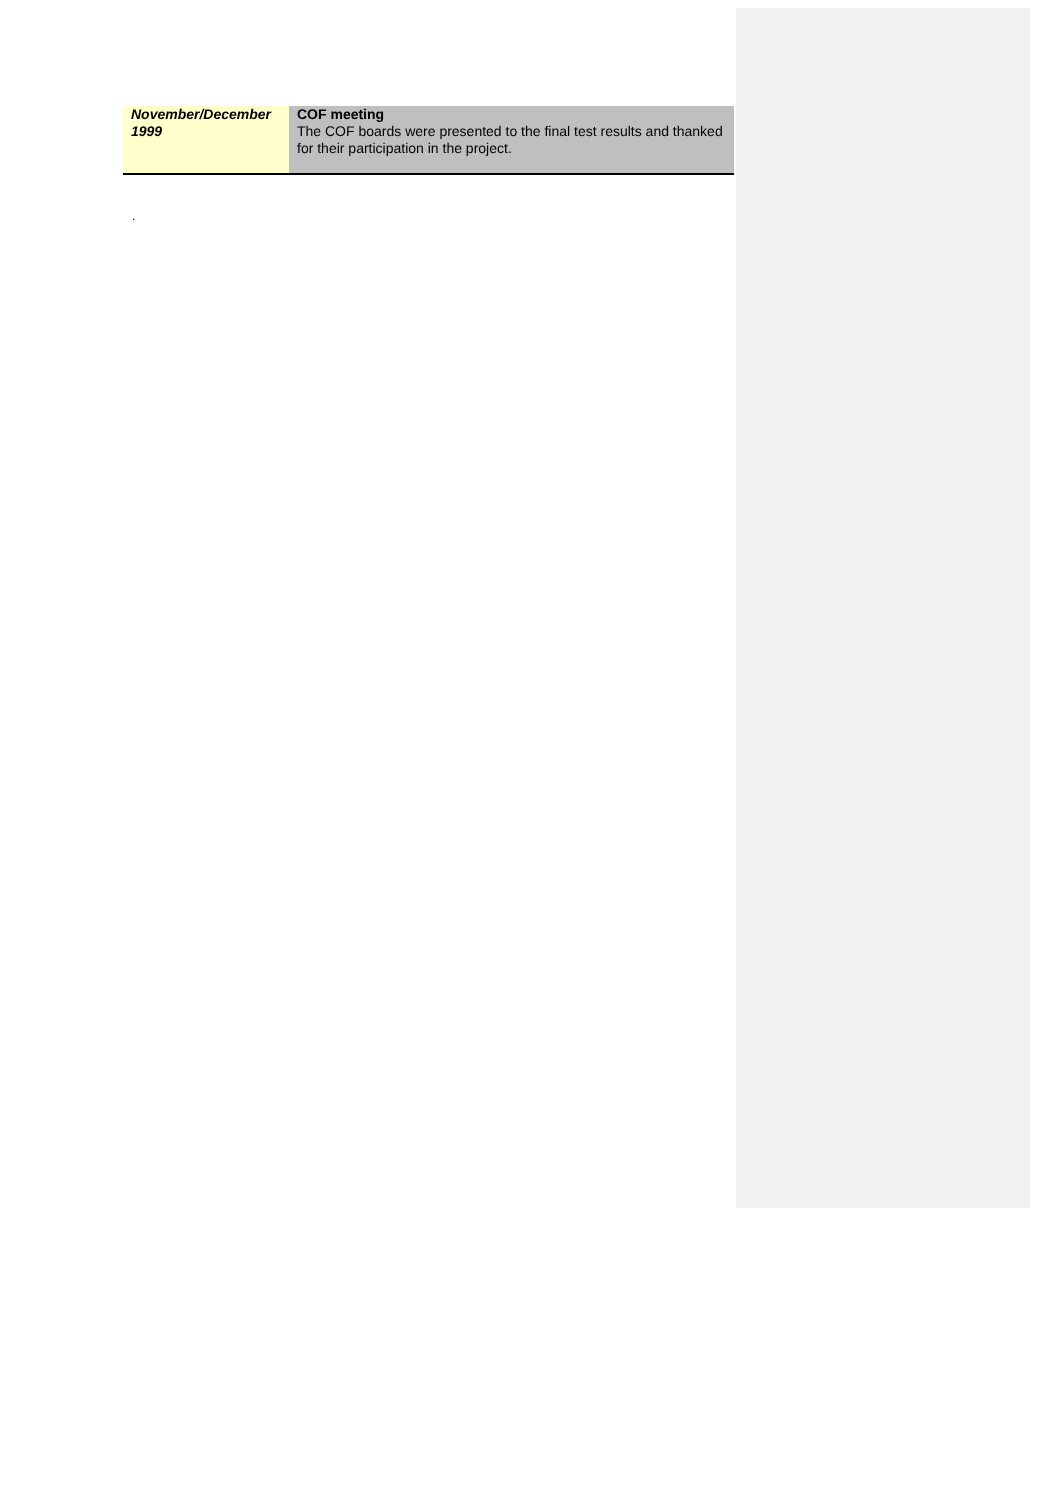| November/December 1999 | COF meeting The COF boards were presented to the final test results and thanked for their participation in the project. |
.